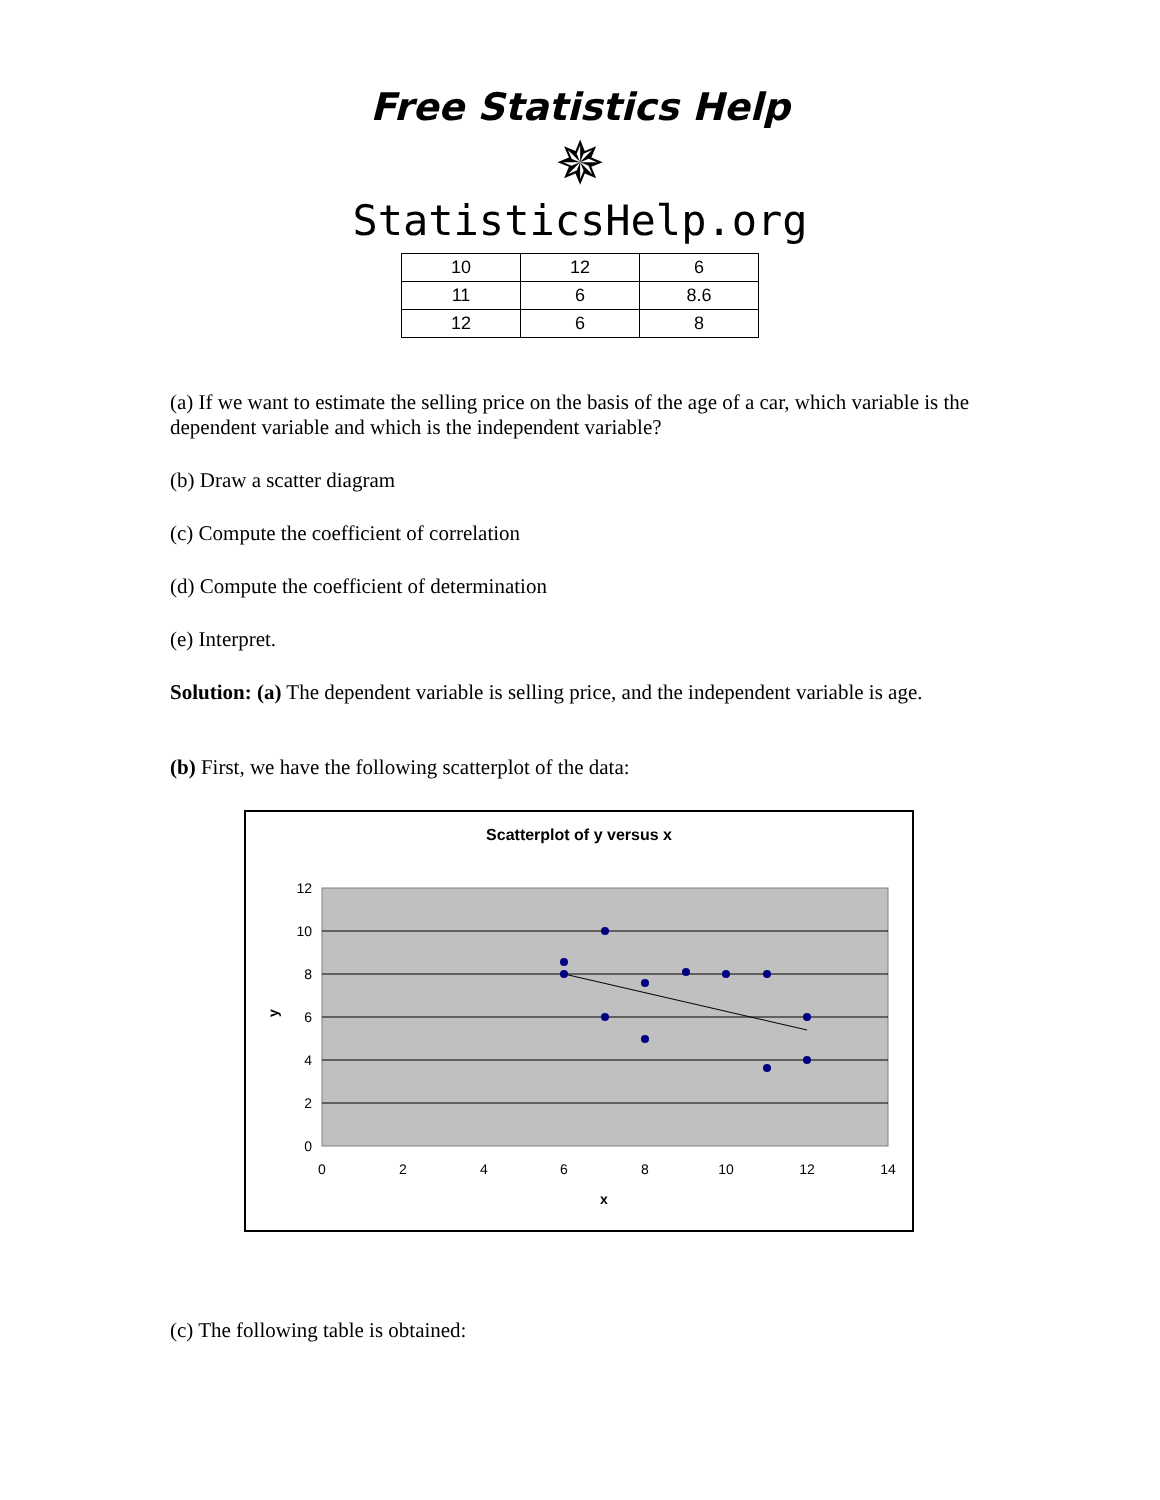Free Statistics Help
✵
StatisticsHelp.org
| 10 | 12 | 6 |
| 11 | 6 | 8.6 |
| 12 | 6 | 8 |
(a) If we want to estimate the selling price on the basis of the age of a car, which variable is the dependent variable and which is the independent variable?
(b) Draw a scatter diagram
(c) Compute the coefficient of correlation
(d) Compute the coefficient of determination
(e) Interpret.
Solution: (a) The dependent variable is selling price, and the independent variable is age.
(b) First, we have the following scatterplot of the data:
Scatterplot of y versus x
12
10
8
6
4
2
0
0
2
4
6
8
10
12
14
x
y
(c) The following table is obtained: